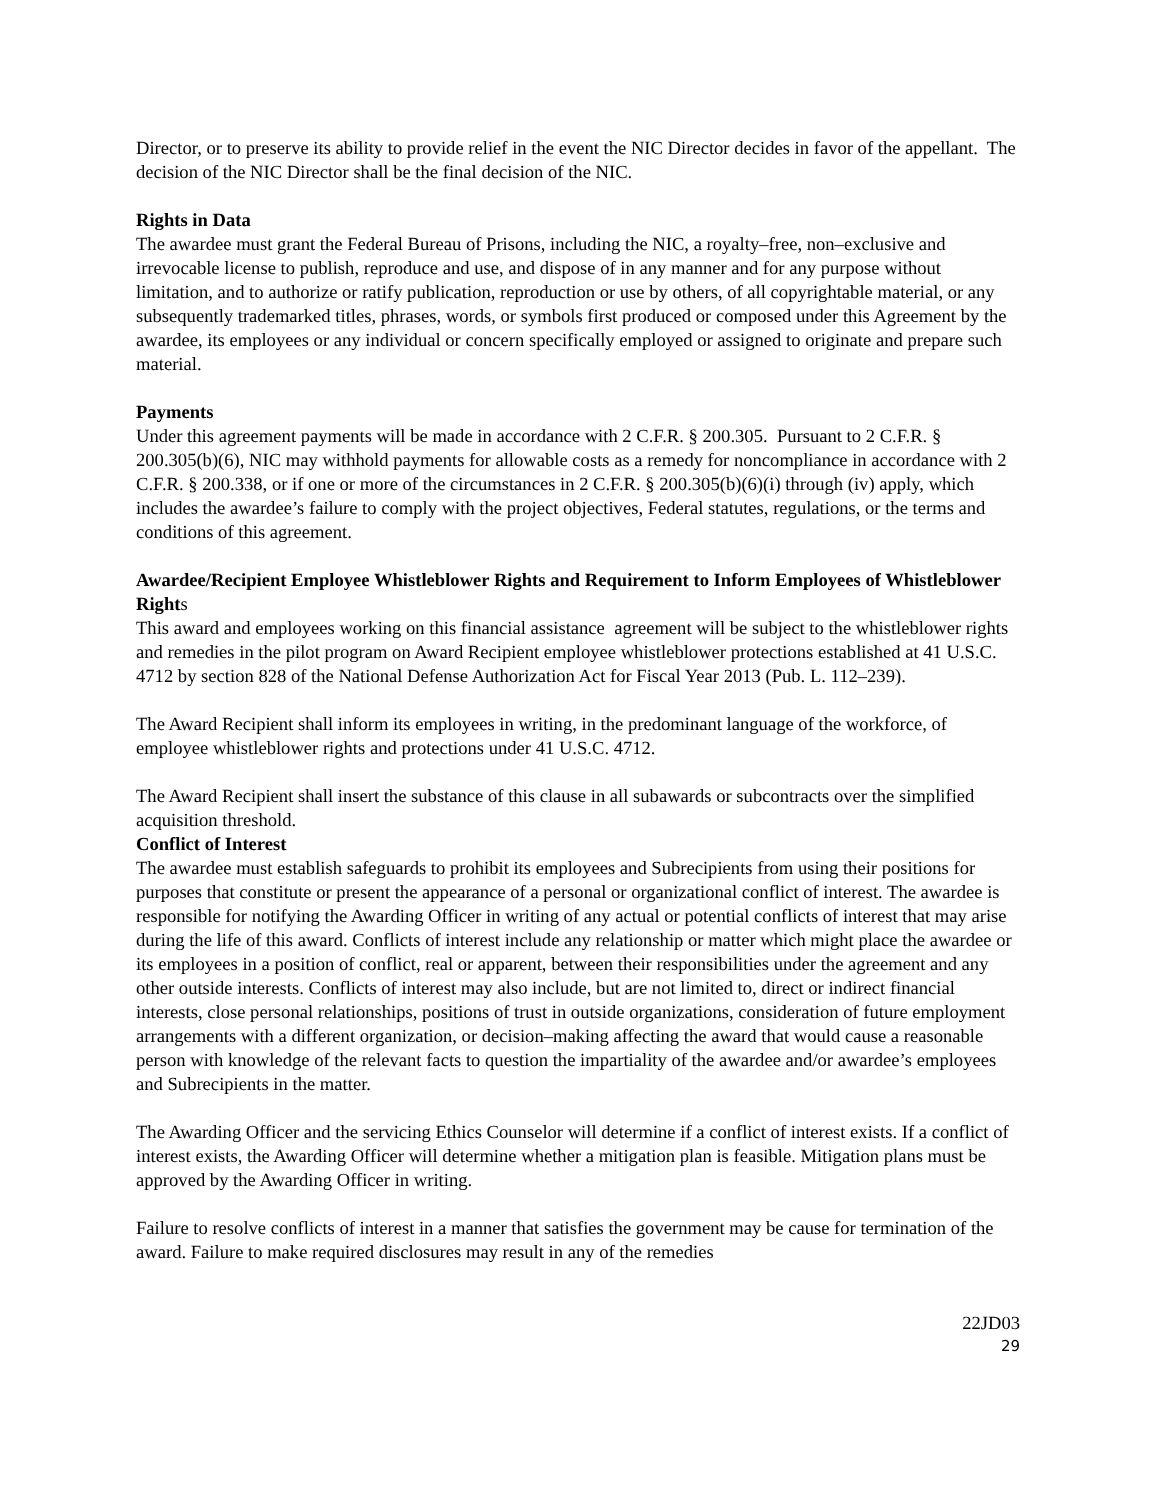Director, or to preserve its ability to provide relief in the event the NIC Director decides in favor of the appellant. The decision of the NIC Director shall be the final decision of the NIC.
Rights in Data
The awardee must grant the Federal Bureau of Prisons, including the NIC, a royalty–free, non–exclusive and irrevocable license to publish, reproduce and use, and dispose of in any manner and for any purpose without limitation, and to authorize or ratify publication, reproduction or use by others, of all copyrightable material, or any subsequently trademarked titles, phrases, words, or symbols first produced or composed under this Agreement by the awardee, its employees or any individual or concern specifically employed or assigned to originate and prepare such material.
Payments
Under this agreement payments will be made in accordance with 2 C.F.R. § 200.305. Pursuant to 2 C.F.R. § 200.305(b)(6), NIC may withhold payments for allowable costs as a remedy for noncompliance in accordance with 2 C.F.R. § 200.338, or if one or more of the circumstances in 2 C.F.R. § 200.305(b)(6)(i) through (iv) apply, which includes the awardee’s failure to comply with the project objectives, Federal statutes, regulations, or the terms and conditions of this agreement.
Awardee/Recipient Employee Whistleblower Rights and Requirement to Inform Employees of Whistleblower Rights
This award and employees working on this financial assistance agreement will be subject to the whistleblower rights and remedies in the pilot program on Award Recipient employee whistleblower protections established at 41 U.S.C. 4712 by section 828 of the National Defense Authorization Act for Fiscal Year 2013 (Pub. L. 112–239).
The Award Recipient shall inform its employees in writing, in the predominant language of the workforce, of employee whistleblower rights and protections under 41 U.S.C. 4712.
The Award Recipient shall insert the substance of this clause in all subawards or subcontracts over the simplified acquisition threshold.
Conflict of Interest
The awardee must establish safeguards to prohibit its employees and Subrecipients from using their positions for purposes that constitute or present the appearance of a personal or organizational conflict of interest. The awardee is responsible for notifying the Awarding Officer in writing of any actual or potential conflicts of interest that may arise during the life of this award. Conflicts of interest include any relationship or matter which might place the awardee or its employees in a position of conflict, real or apparent, between their responsibilities under the agreement and any other outside interests. Conflicts of interest may also include, but are not limited to, direct or indirect financial interests, close personal relationships, positions of trust in outside organizations, consideration of future employment arrangements with a different organization, or decision–making affecting the award that would cause a reasonable person with knowledge of the relevant facts to question the impartiality of the awardee and/or awardee’s employees and Subrecipients in the matter.
The Awarding Officer and the servicing Ethics Counselor will determine if a conflict of interest exists. If a conflict of interest exists, the Awarding Officer will determine whether a mitigation plan is feasible. Mitigation plans must be approved by the Awarding Officer in writing.
Failure to resolve conflicts of interest in a manner that satisfies the government may be cause for termination of the award. Failure to make required disclosures may result in any of the remedies
22JD03
29